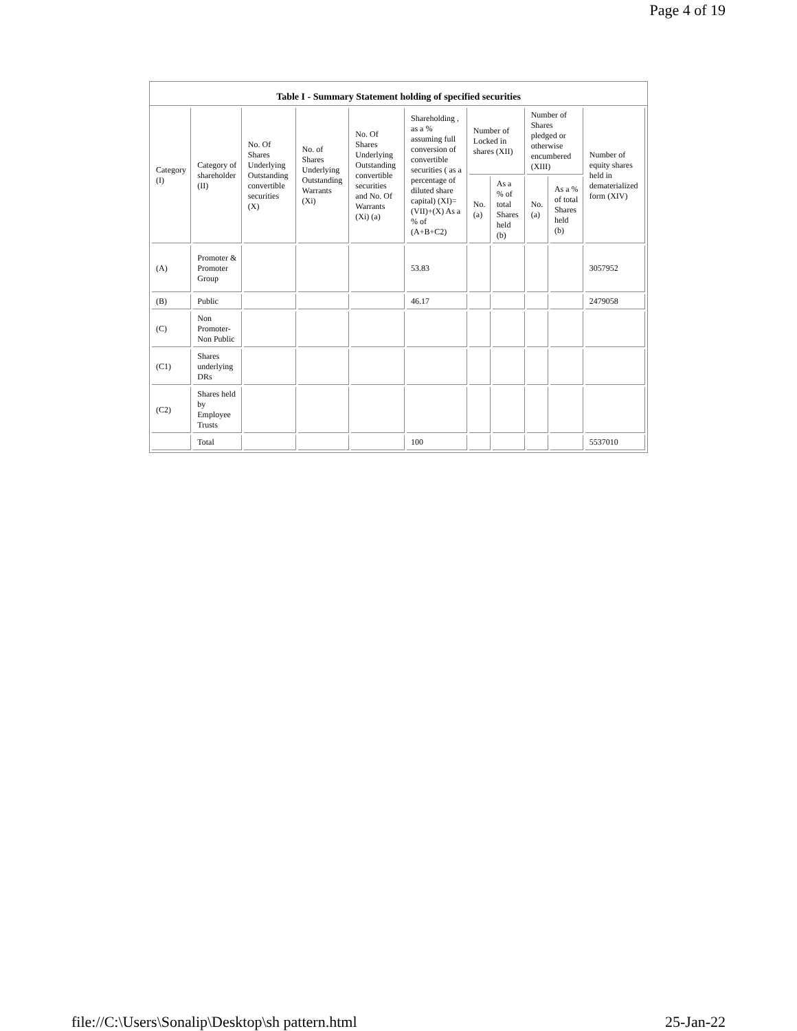Page 4 of 19
Table I - Summary Statement holding of specified securities
| Category (I) | Category of shareholder (II) | No. Of Shares Underlying Outstanding convertible securities (X) | No. of Shares Underlying Outstanding Warrants (Xi) | No. Of Shares Underlying Outstanding convertible securities and No. Of Warrants (Xi) (a) | Shareholding , as a % assuming full conversion of convertible securities ( as a percentage of diluted share capital) (XI)= (VII)+(X) As a % of (A+B+C2) | Number of Locked in shares (XII) | | Number of Shares pledged or otherwise encumbered (XIII) | | Number of equity shares held in dematerialized form (XIV) |
| --- | --- | --- | --- | --- | --- | --- | --- | --- | --- | --- |
| | | | | | | No. (a) | As a % of total Shares held (b) | No. (a) | As a % of total Shares held (b) | |
| (A) | Promoter & Promoter Group | | | | 53.83 | | | | | 3057952 |
| (B) | Public | | | | 46.17 | | | | | 2479058 |
| (C) | Non Promoter- Non Public | | | | | | | | | |
| (C1) | Shares underlying DRs | | | | | | | | | |
| (C2) | Shares held by Employee Trusts | | | | | | | | | |
| | Total | | | | 100 | | | | | 5537010 |
file://C:\Users\Sonalip\Desktop\sh pattern.html 25-Jan-22